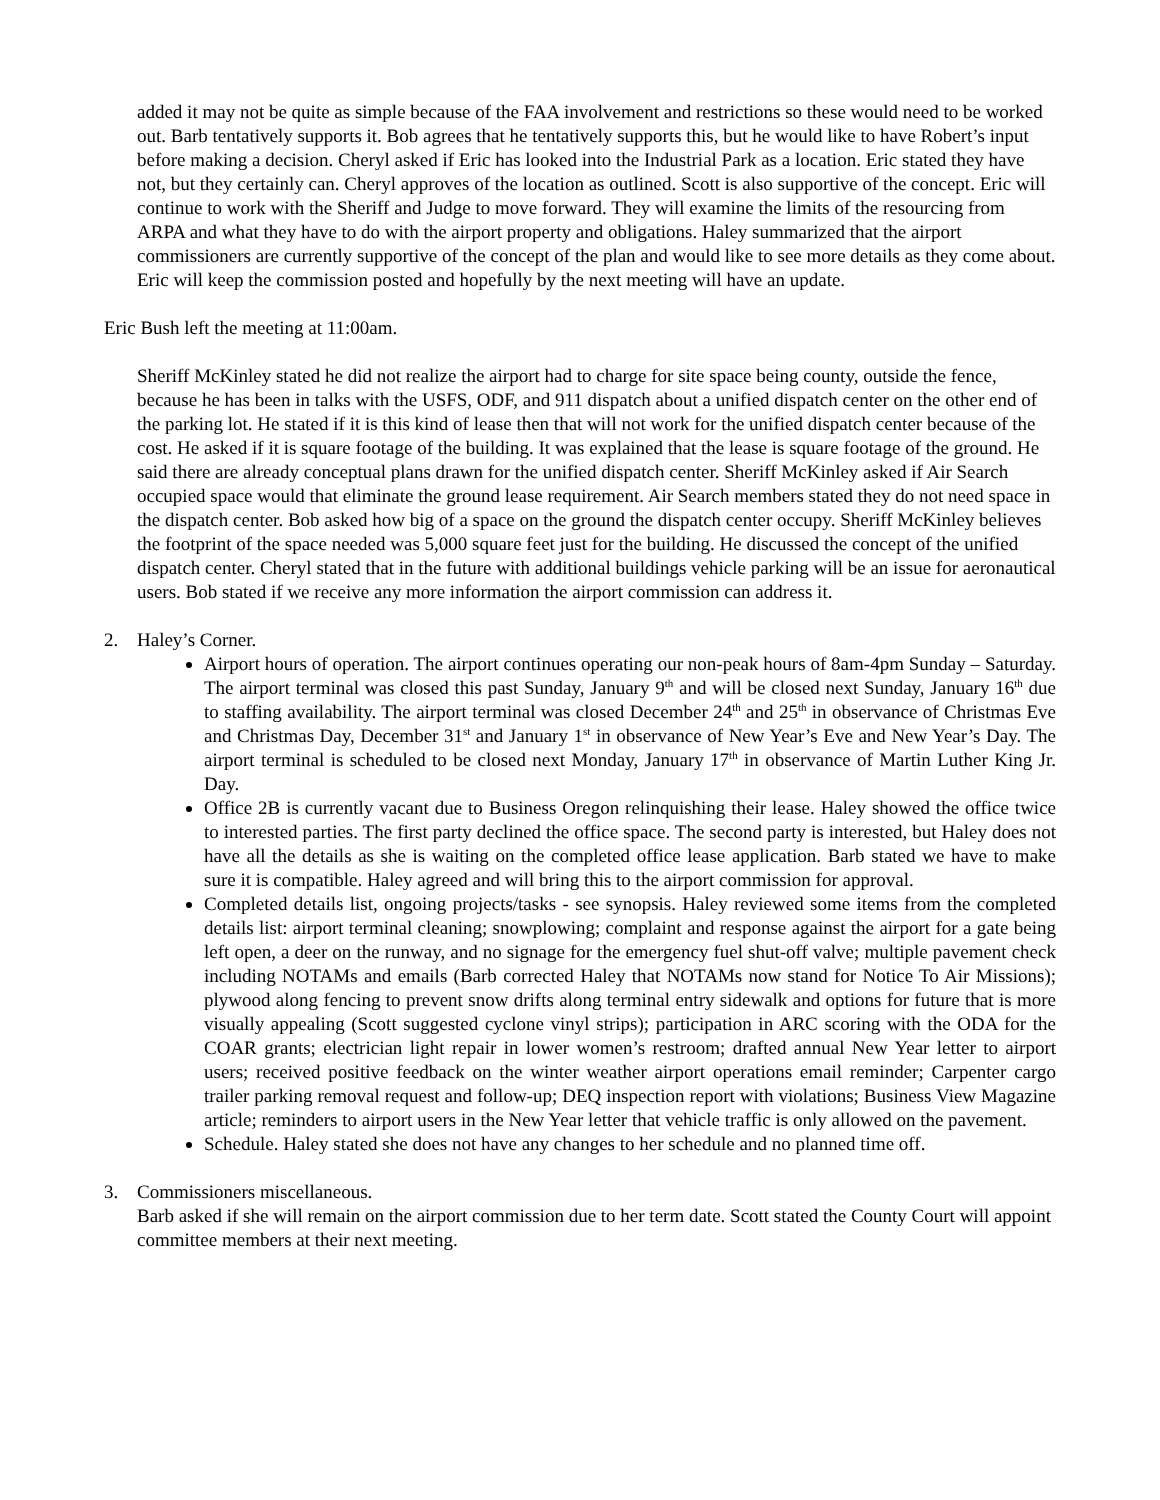added it may not be quite as simple because of the FAA involvement and restrictions so these would need to be worked out. Barb tentatively supports it. Bob agrees that he tentatively supports this, but he would like to have Robert’s input before making a decision. Cheryl asked if Eric has looked into the Industrial Park as a location. Eric stated they have not, but they certainly can. Cheryl approves of the location as outlined. Scott is also supportive of the concept. Eric will continue to work with the Sheriff and Judge to move forward. They will examine the limits of the resourcing from ARPA and what they have to do with the airport property and obligations. Haley summarized that the airport commissioners are currently supportive of the concept of the plan and would like to see more details as they come about. Eric will keep the commission posted and hopefully by the next meeting will have an update.
Eric Bush left the meeting at 11:00am.
Sheriff McKinley stated he did not realize the airport had to charge for site space being county, outside the fence, because he has been in talks with the USFS, ODF, and 911 dispatch about a unified dispatch center on the other end of the parking lot. He stated if it is this kind of lease then that will not work for the unified dispatch center because of the cost. He asked if it is square footage of the building. It was explained that the lease is square footage of the ground. He said there are already conceptual plans drawn for the unified dispatch center. Sheriff McKinley asked if Air Search occupied space would that eliminate the ground lease requirement. Air Search members stated they do not need space in the dispatch center. Bob asked how big of a space on the ground the dispatch center occupy. Sheriff McKinley believes the footprint of the space needed was 5,000 square feet just for the building. He discussed the concept of the unified dispatch center. Cheryl stated that in the future with additional buildings vehicle parking will be an issue for aeronautical users. Bob stated if we receive any more information the airport commission can address it.
2. Haley’s Corner.
Airport hours of operation. The airport continues operating our non-peak hours of 8am-4pm Sunday – Saturday. The airport terminal was closed this past Sunday, January 9<sup>th</sup> and will be closed next Sunday, January 16<sup>th</sup> due to staffing availability. The airport terminal was closed December 24<sup>th</sup> and 25<sup>th</sup> in observance of Christmas Eve and Christmas Day, December 31<sup>st</sup> and January 1<sup>st</sup> in observance of New Year’s Eve and New Year’s Day. The airport terminal is scheduled to be closed next Monday, January 17<sup>th</sup> in observance of Martin Luther King Jr. Day.
Office 2B is currently vacant due to Business Oregon relinquishing their lease. Haley showed the office twice to interested parties. The first party declined the office space. The second party is interested, but Haley does not have all the details as she is waiting on the completed office lease application. Barb stated we have to make sure it is compatible. Haley agreed and will bring this to the airport commission for approval.
Completed details list, ongoing projects/tasks - see synopsis. Haley reviewed some items from the completed details list: airport terminal cleaning; snowplowing; complaint and response against the airport for a gate being left open, a deer on the runway, and no signage for the emergency fuel shut-off valve; multiple pavement check including NOTAMs and emails (Barb corrected Haley that NOTAMs now stand for Notice To Air Missions); plywood along fencing to prevent snow drifts along terminal entry sidewalk and options for future that is more visually appealing (Scott suggested cyclone vinyl strips); participation in ARC scoring with the ODA for the COAR grants; electrician light repair in lower women’s restroom; drafted annual New Year letter to airport users; received positive feedback on the winter weather airport operations email reminder; Carpenter cargo trailer parking removal request and follow-up; DEQ inspection report with violations; Business View Magazine article; reminders to airport users in the New Year letter that vehicle traffic is only allowed on the pavement.
Schedule. Haley stated she does not have any changes to her schedule and no planned time off.
3. Commissioners miscellaneous.
Barb asked if she will remain on the airport commission due to her term date. Scott stated the County Court will appoint committee members at their next meeting.